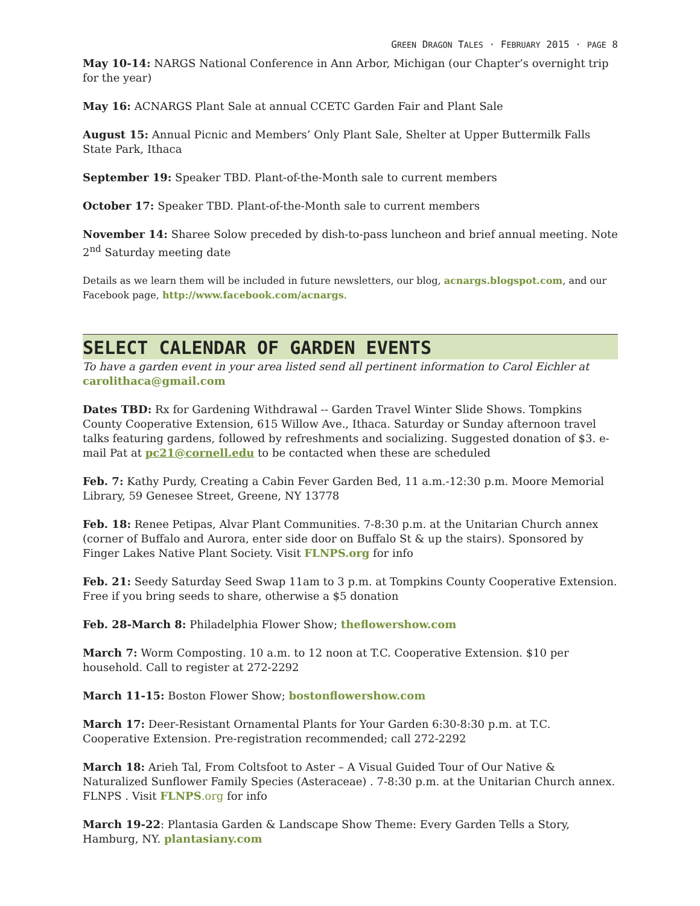GREEN DRAGON TALES · FEBRUARY 2015 · PAGE 8
May 10-14: NARGS National Conference in Ann Arbor, Michigan (our Chapter’s overnight trip for the year)
May 16: ACNARGS Plant Sale at annual CCETC Garden Fair and Plant Sale
August 15: Annual Picnic and Members’ Only Plant Sale, Shelter at Upper Buttermilk Falls State Park, Ithaca
September 19: Speaker TBD. Plant-of-the-Month sale to current members
October 17: Speaker TBD. Plant-of-the-Month sale to current members
November 14: Sharee Solow preceded by dish-to-pass luncheon and brief annual meeting. Note 2<sup>nd</sup> Saturday meeting date
Details as we learn them will be included in future newsletters, our blog, acnargs.blogspot.com, and our Facebook page, http://www.facebook.com/acnargs.
SELECT CALENDAR OF GARDEN EVENTS
To have a garden event in your area listed send all pertinent information to Carol Eichler at carolithaca@gmail.com
Dates TBD: Rx for Gardening Withdrawal -- Garden Travel Winter Slide Shows. Tompkins County Cooperative Extension, 615 Willow Ave., Ithaca. Saturday or Sunday afternoon travel talks featuring gardens, followed by refreshments and socializing. Suggested donation of $3. e-mail Pat at pc21@cornell.edu to be contacted when these are scheduled
Feb. 7: Kathy Purdy, Creating a Cabin Fever Garden Bed, 11 a.m.-12:30 p.m. Moore Memorial Library, 59 Genesee Street, Greene, NY 13778
Feb. 18: Renee Petipas, Alvar Plant Communities. 7-8:30 p.m. at the Unitarian Church annex (corner of Buffalo and Aurora, enter side door on Buffalo St & up the stairs). Sponsored by Finger Lakes Native Plant Society. Visit FLNPS.org for info
Feb. 21: Seedy Saturday Seed Swap 11am to 3 p.m. at Tompkins County Cooperative Extension. Free if you bring seeds to share, otherwise a $5 donation
Feb. 28-March 8: Philadelphia Flower Show; theflowershow.com
March 7: Worm Composting. 10 a.m. to 12 noon at T.C. Cooperative Extension. $10 per household. Call to register at 272-2292
March 11-15: Boston Flower Show; bostonflowershow.com
March 17: Deer-Resistant Ornamental Plants for Your Garden 6:30-8:30 p.m. at T.C. Cooperative Extension. Pre-registration recommended; call 272-2292
March 18: Arieh Tal, From Coltsfoot to Aster – A Visual Guided Tour of Our Native & Naturalized Sunflower Family Species (Asteraceae) . 7-8:30 p.m. at the Unitarian Church annex. FLNPS . Visit FLNPS.org for info
March 19-22: Plantasia Garden & Landscape Show Theme: Every Garden Tells a Story, Hamburg, NY. plantasiany.com